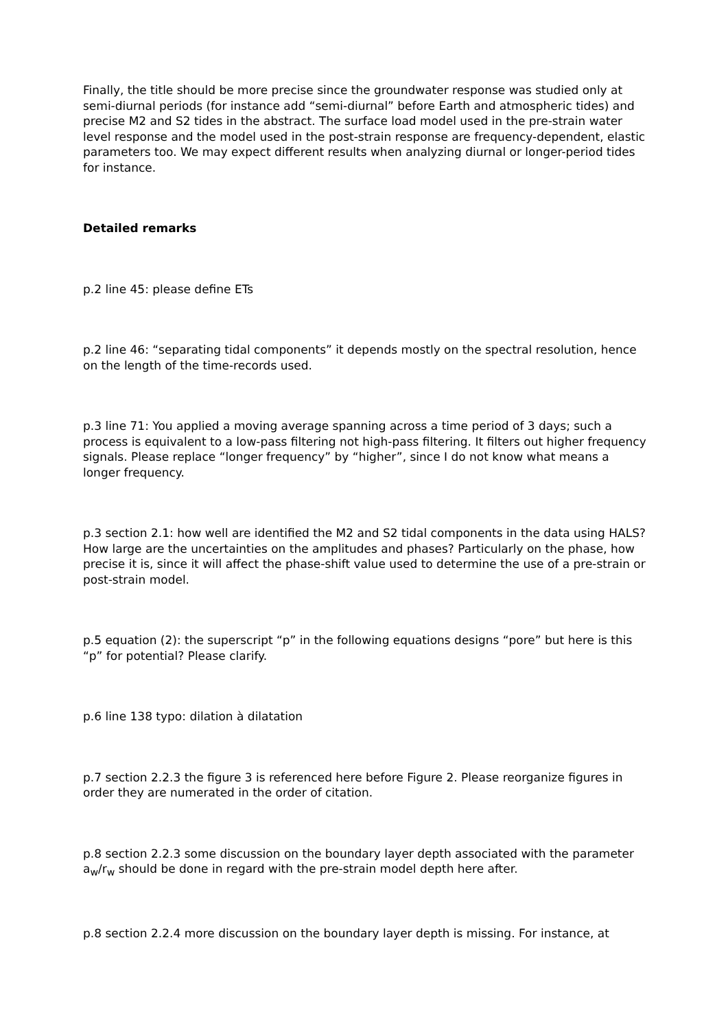Finally, the title should be more precise since the groundwater response was studied only at semi-diurnal periods (for instance add “semi-diurnal” before Earth and atmospheric tides) and precise M2 and S2 tides in the abstract. The surface load model used in the pre-strain water level response and the model used in the post-strain response are frequency-dependent, elastic parameters too. We may expect different results when analyzing diurnal or longer-period tides for instance.
Detailed remarks
p.2 line 45: please define ETs
p.2 line 46: “separating tidal components” it depends mostly on the spectral resolution, hence on the length of the time-records used.
p.3 line 71: You applied a moving average spanning across a time period of 3 days; such a process is equivalent to a low-pass filtering not high-pass filtering. It filters out higher frequency signals. Please replace “longer frequency” by “higher”, since I do not know what means a longer frequency.
p.3 section 2.1: how well are identified the M2 and S2 tidal components in the data using HALS? How large are the uncertainties on the amplitudes and phases? Particularly on the phase, how precise it is, since it will affect the phase-shift value used to determine the use of a pre-strain or post-strain model.
p.5 equation (2): the superscript “p” in the following equations designs “pore” but here is this “p” for potential? Please clarify.
p.6 line 138 typo: dilation à dilatation
p.7 section 2.2.3 the figure 3 is referenced here before Figure 2. Please reorganize figures in order they are numerated in the order of citation.
p.8 section 2.2.3 some discussion on the boundary layer depth associated with the parameter a<sub>w</sub>/r<sub>w</sub> should be done in regard with the pre-strain model depth here after.
p.8 section 2.2.4 more discussion on the boundary layer depth is missing. For instance, at